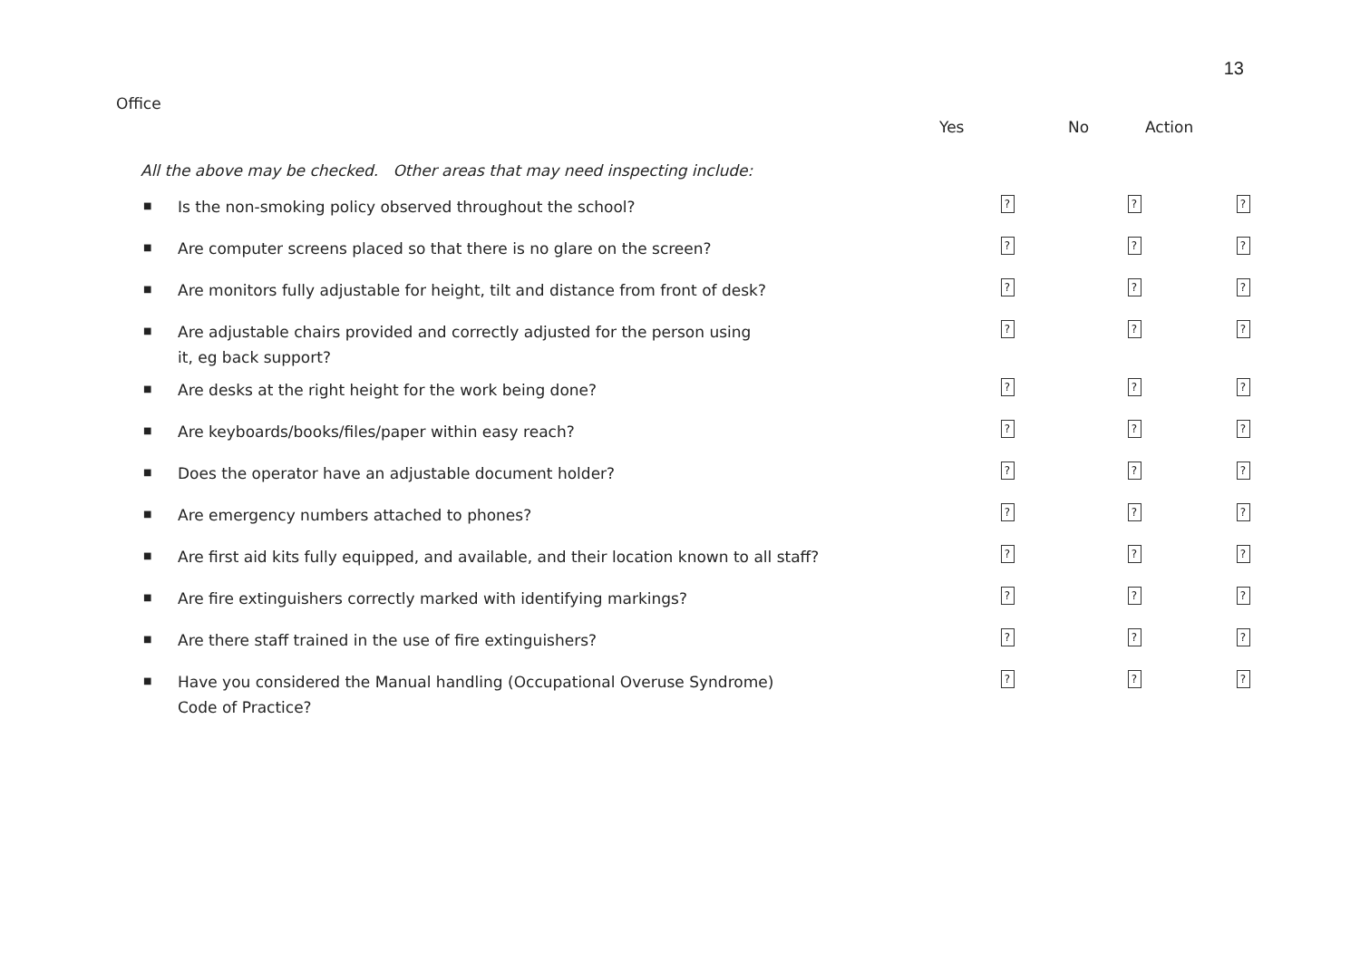13
Office
Yes No Action
| All the above may be checked. Other areas that may need inspecting include: | | | | |
| ■ | Is the non-smoking policy observed throughout the school? | ? | ? | ? |
| ■ | Are computer screens placed so that there is no glare on the screen? | ? | ? | ? |
| ■ | Are monitors fully adjustable for height, tilt and distance from front of desk? | ? | ? | ? |
| ■ | Are adjustable chairs provided and correctly adjusted for the person using it, eg back support? | ? | ? | ? |
| ■ | Are desks at the right height for the work being done? | ? | ? | ? |
| ■ | Are keyboards/books/files/paper within easy reach? | ? | ? | ? |
| ■ | Does the operator have an adjustable document holder? | ? | ? | ? |
| ■ | Are emergency numbers attached to phones? | ? | ? | ? |
| ■ | Are first aid kits fully equipped, and available, and their location known to all staff? | ? | ? | ? |
| ■ | Are fire extinguishers correctly marked with identifying markings? | ? | ? | ? |
| ■ | Are there staff trained in the use of fire extinguishers? | ? | ? | ? |
| ■ | Have you considered the Manual handling (Occupational Overuse Syndrome) Code of Practice? | ? | ? | ? |